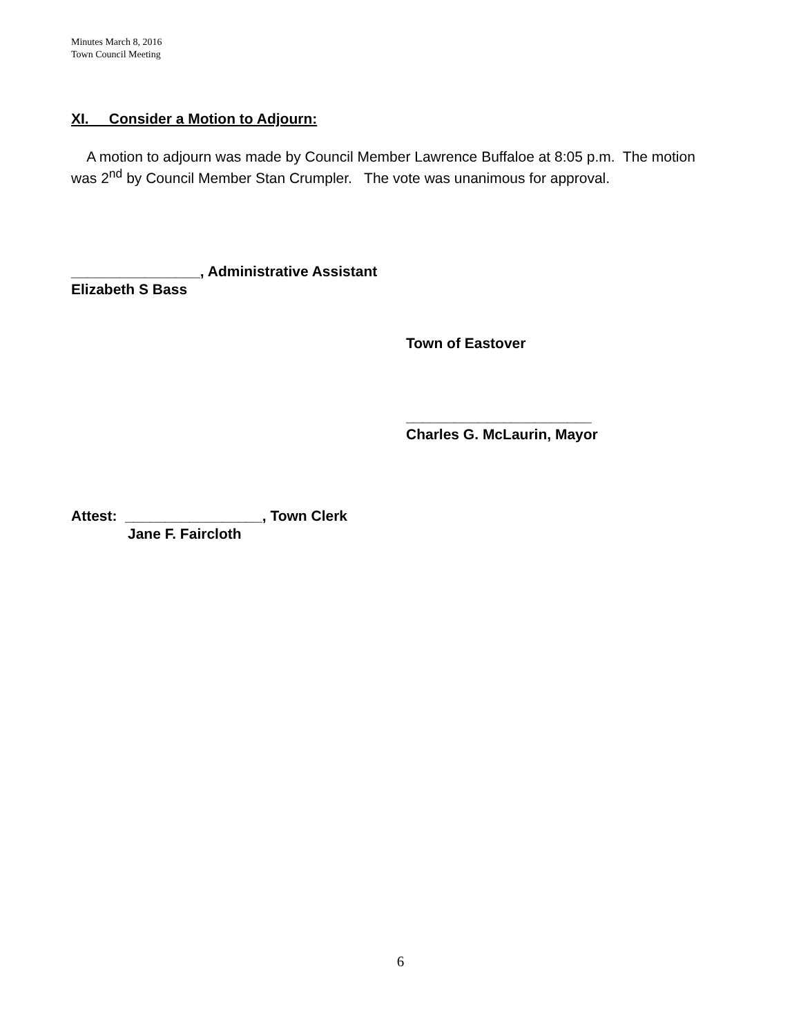Minutes March 8, 2016
Town Council Meeting
XI. Consider a Motion to Adjourn:
A motion to adjourn was made by Council Member Lawrence Buffaloe at 8:05 p.m. The motion was 2<sup>nd</sup> by Council Member Stan Crumpler. The vote was unanimous for approval.
________________, Administrative Assistant
Elizabeth S Bass
Town of Eastover
_______________________
Charles G. McLaurin, Mayor
Attest: _________________, Town Clerk
Jane F. Faircloth
6